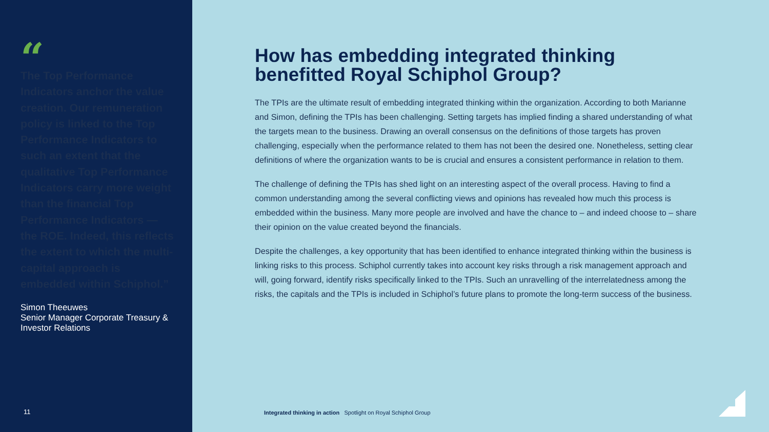“
The Top Performance Indicators anchor the value creation. Our remuneration policy is linked to the Top Performance Indicators to such an extent that the qualitative Top Performance Indicators carry more weight than the financial Top Performance Indicators — the ROE. Indeed, this reflects the extent to which the multi-capital approach is embedded within Schiphol.”
Simon Theeuwes
Senior Manager Corporate Treasury & Investor Relations
11
How has embedding integrated thinking benefitted Royal Schiphol Group?
The TPIs are the ultimate result of embedding integrated thinking within the organization. According to both Marianne and Simon, defining the TPIs has been challenging. Setting targets has implied finding a shared understanding of what the targets mean to the business. Drawing an overall consensus on the definitions of those targets has proven challenging, especially when the performance related to them has not been the desired one. Nonetheless, setting clear definitions of where the organization wants to be is crucial and ensures a consistent performance in relation to them.
The challenge of defining the TPIs has shed light on an interesting aspect of the overall process. Having to find a common understanding among the several conflicting views and opinions has revealed how much this process is embedded within the business. Many more people are involved and have the chance to – and indeed choose to – share their opinion on the value created beyond the financials.
Despite the challenges, a key opportunity that has been identified to enhance integrated thinking within the business is linking risks to this process. Schiphol currently takes into account key risks through a risk management approach and will, going forward, identify risks specifically linked to the TPIs. Such an unravelling of the interrelatedness among the risks, the capitals and the TPIs is included in Schiphol’s future plans to promote the long-term success of the business.
Integrated thinking in action Spotlight on Royal Schiphol Group